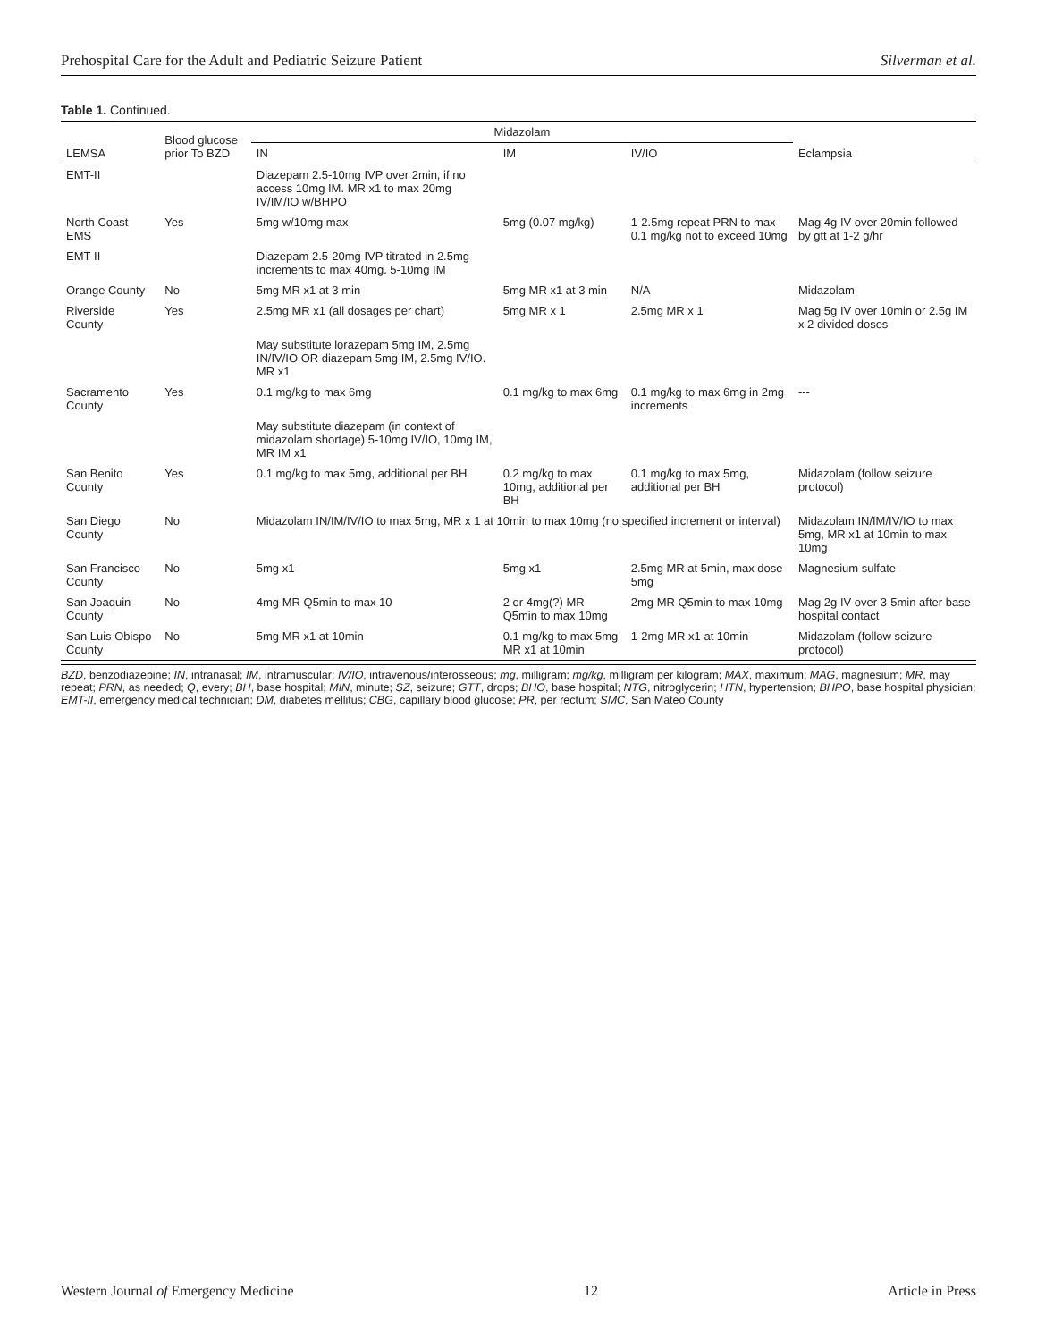Prehospital Care for the Adult and Pediatric Seizure Patient Silverman et al.
Table 1. Continued.
| LEMSA | Blood glucose prior To BZD | Midazolam | | | Eclampsia |
| --- | --- | --- | --- | --- | --- |
| | | IN | IM | IV/IO | |
| EMT-II | | Diazepam 2.5-10mg IVP over 2min, if no access 10mg IM. MR x1 to max 20mg IV/IM/IO w/BHPO | | | |
| North Coast EMS | Yes | 5mg w/10mg max | 5mg (0.07 mg/kg) | 1-2.5mg repeat PRN to max 0.1 mg/kg not to exceed 10mg | Mag 4g IV over 20min followed by gtt at 1-2 g/hr |
| EMT-II | | Diazepam 2.5-20mg IVP titrated in 2.5mg increments to max 40mg. 5-10mg IM | | | |
| Orange County | No | 5mg MR x1 at 3 min | 5mg MR x1 at 3 min | N/A | Midazolam |
| Riverside County | Yes | 2.5mg MR x1 (all dosages per chart) | 5mg MR x 1 | 2.5mg MR x 1 | Mag 5g IV over 10min or 2.5g IM x 2 divided doses |
| | | May substitute lorazepam 5mg IM, 2.5mg IN/IV/IO OR diazepam 5mg IM, 2.5mg IV/IO. MR x1 | | | |
| Sacramento County | Yes | 0.1 mg/kg to max 6mg | 0.1 mg/kg to max 6mg | 0.1 mg/kg to max 6mg in 2mg increments | --- |
| | | May substitute diazepam (in context of midazolam shortage) 5-10mg IV/IO, 10mg IM, MR IM x1 | | | |
| San Benito County | Yes | 0.1 mg/kg to max 5mg, additional per BH | 0.2 mg/kg to max 10mg, additional per BH | 0.1 mg/kg to max 5mg, additional per BH | Midazolam (follow seizure protocol) |
| San Diego County | No | Midazolam IN/IM/IV/IO to max 5mg, MR x 1 at 10min to max 10mg (no specified increment or interval) | | | Midazolam IN/IM/IV/IO to max 5mg, MR x1 at 10min to max 10mg |
| San Francisco County | No | 5mg x1 | 5mg x1 | 2.5mg MR at 5min, max dose 5mg | Magnesium sulfate |
| San Joaquin County | No | 4mg MR Q5min to max 10 | 2 or 4mg(?) MR Q5min to max 10mg | 2mg MR Q5min to max 10mg | Mag 2g IV over 3-5min after base hospital contact |
| San Luis Obispo County | No | 5mg MR x1 at 10min | 0.1 mg/kg to max 5mg MR x1 at 10min | 1-2mg MR x1 at 10min | Midazolam (follow seizure protocol) |
BZD, benzodiazepine; IN, intranasal; IM, intramuscular; IV/IO, intravenous/interosseous; mg, milligram; mg/kg, milligram per kilogram; MAX, maximum; MAG, magnesium; MR, may repeat; PRN, as needed; Q, every; BH, base hospital; MIN, minute; SZ, seizure; GTT, drops; BHO, base hospital; NTG, nitroglycerin; HTN, hypertension; BHPO, base hospital physician; EMT-II, emergency medical technician; DM, diabetes mellitus; CBG, capillary blood glucose; PR, per rectum; SMC, San Mateo County
Western Journal of Emergency Medicine 12 Article in Press